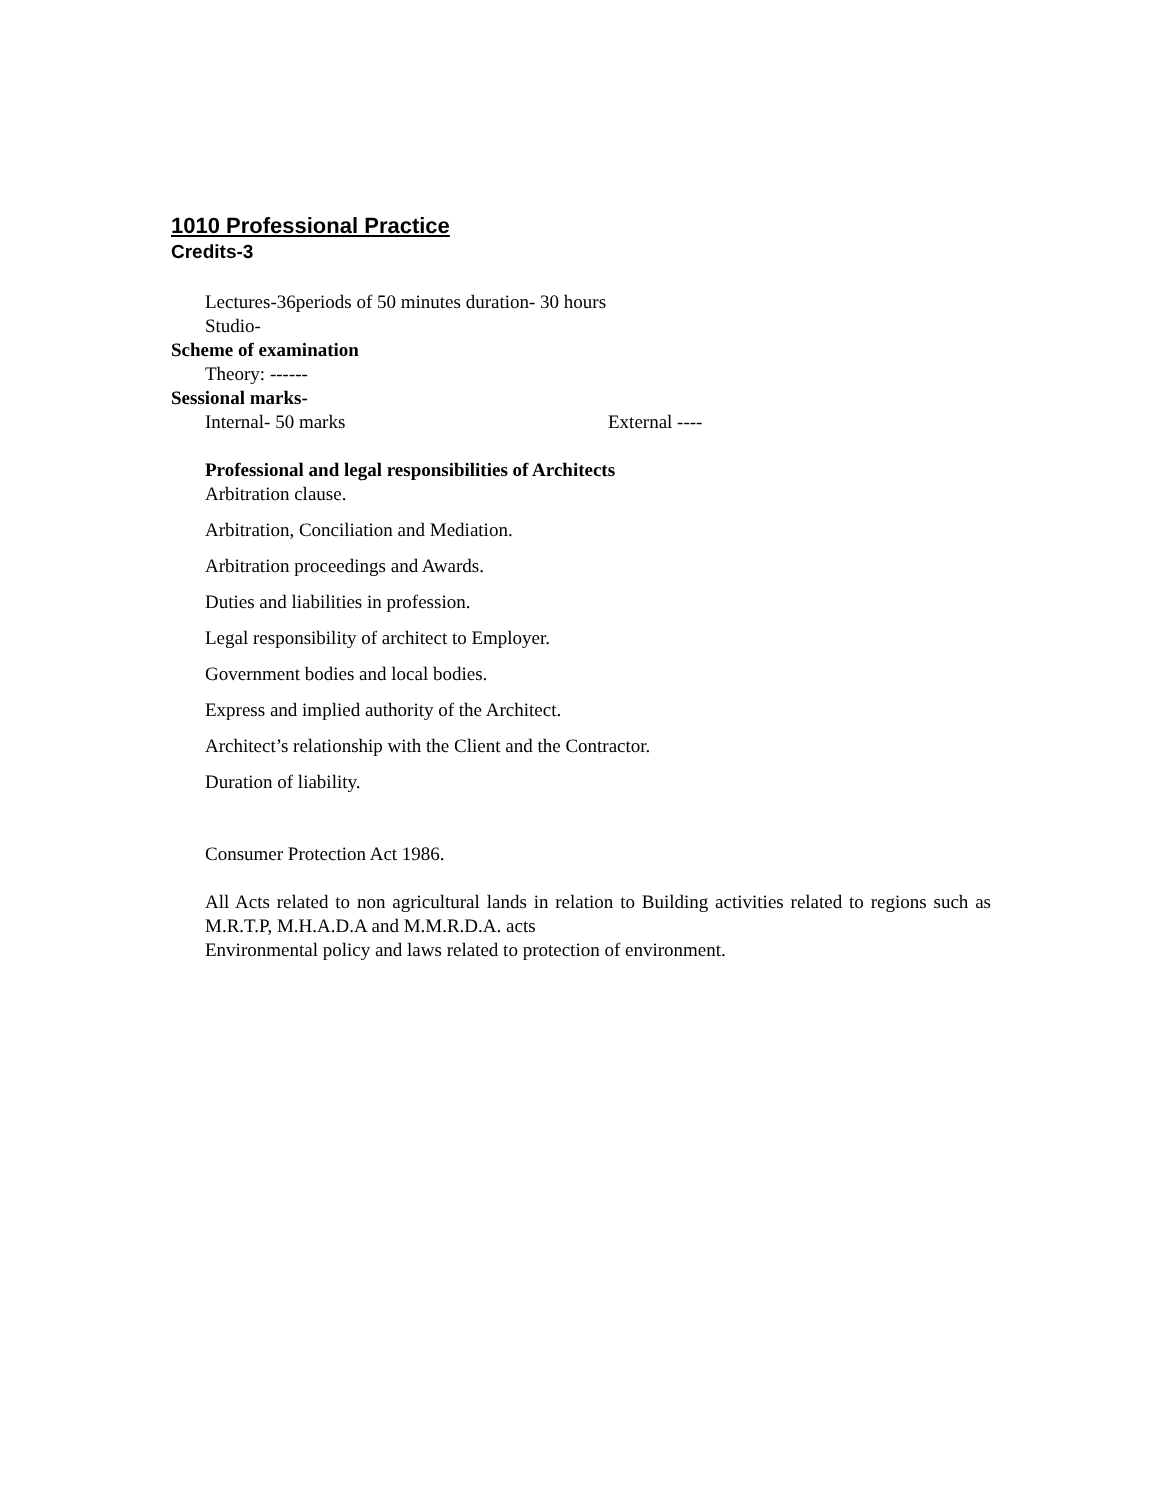1010 Professional Practice
Credits-3
Lectures-36periods of 50 minutes duration- 30 hours
Studio-
Scheme of examination
Theory: ------
Sessional marks-
Internal- 50 marks External ----
Professional and legal responsibilities of Architects
Arbitration clause.
Arbitration, Conciliation and Mediation.
Arbitration proceedings and Awards.
Duties and liabilities in profession.
Legal responsibility of architect to Employer.
Government bodies and local bodies.
Express and implied authority of the Architect.
Architect’s relationship with the Client and the Contractor.
Duration of liability.
Consumer Protection Act 1986.
All Acts related to non agricultural lands in relation to Building activities related to regions such as M.R.T.P, M.H.A.D.A and M.M.R.D.A. acts
Environmental policy and laws related to protection of environment.